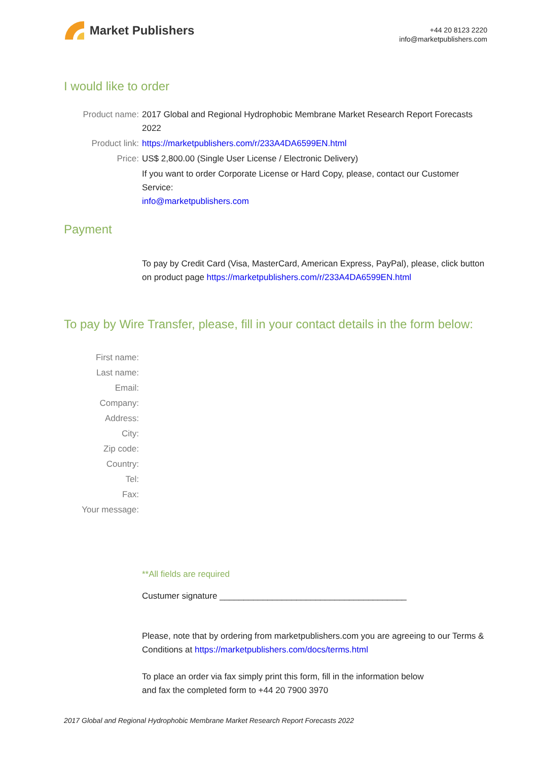Market Publishers
+44 20 8123 2220
info@marketpublishers.com
I would like to order
Product name: 2017 Global and Regional Hydrophobic Membrane Market Research Report Forecasts 2022
Product link: https://marketpublishers.com/r/233A4DA6599EN.html
Price: US$ 2,800.00 (Single User License / Electronic Delivery)
If you want to order Corporate License or Hard Copy, please, contact our Customer Service:
info@marketpublishers.com
Payment
To pay by Credit Card (Visa, MasterCard, American Express, PayPal), please, click button on product page https://marketpublishers.com/r/233A4DA6599EN.html
To pay by Wire Transfer, please, fill in your contact details in the form below:
First name:
Last name:
Email:
Company:
Address:
City:
Zip code:
Country:
Tel:
Fax:
Your message:
**All fields are required
Custumer signature _______________________________________
Please, note that by ordering from marketpublishers.com you are agreeing to our Terms & Conditions at https://marketpublishers.com/docs/terms.html
To place an order via fax simply print this form, fill in the information below
and fax the completed form to +44 20 7900 3970
2017 Global and Regional Hydrophobic Membrane Market Research Report Forecasts 2022